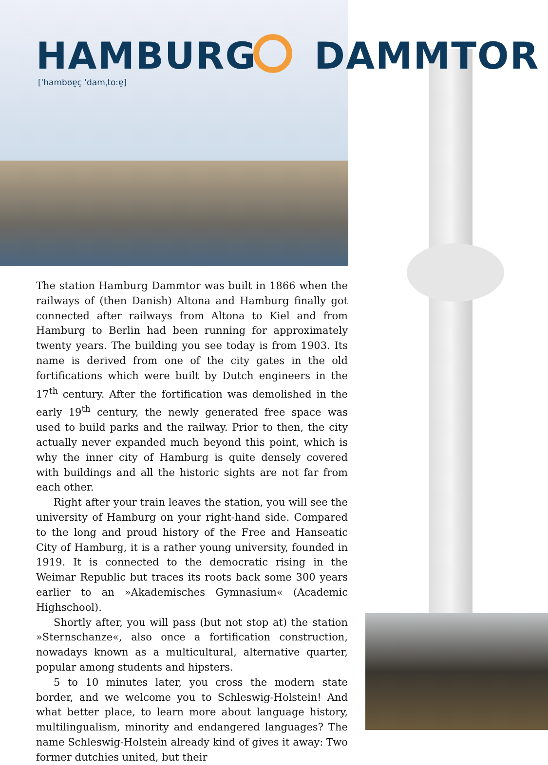HAMBURG DAMMTOR
[ˈhambʊɐ̯ç ˈdamˌtoːɐ̯]
The station Hamburg Dammtor was built in 1866 when the railways of (then Danish) Altona and Hamburg finally got connected after railways from Altona to Kiel and from Hamburg to Berlin had been running for approximately twenty years. The building you see today is from 1903. Its name is derived from one of the city gates in the old fortifications which were built by Dutch engineers in the 17<sup>th</sup> century. After the fortification was demolished in the early 19<sup>th</sup> century, the newly generated free space was used to build parks and the railway. Prior to then, the city actually never expanded much beyond this point, which is why the inner city of Hamburg is quite densely covered with buildings and all the historic sights are not far from each other.
Right after your train leaves the station, you will see the university of Hamburg on your right-hand side. Compared to the long and proud history of the Free and Hanseatic City of Hamburg, it is a rather young university, founded in 1919. It is connected to the democratic rising in the Weimar Republic but traces its roots back some 300 years earlier to an »Akademisches Gymnasium« (Academic Highschool).
Shortly after, you will pass (but not stop at) the station »Sternschanze«, also once a fortification construction, nowadays known as a multicultural, alternative quarter, popular among students and hipsters.
5 to 10 minutes later, you cross the modern state border, and we welcome you to Schleswig-Holstein! And what better place, to learn more about language history, multilingualism, minority and endangered languages? The name Schleswig-Holstein already kind of gives it away: Two former dutchies united, but their